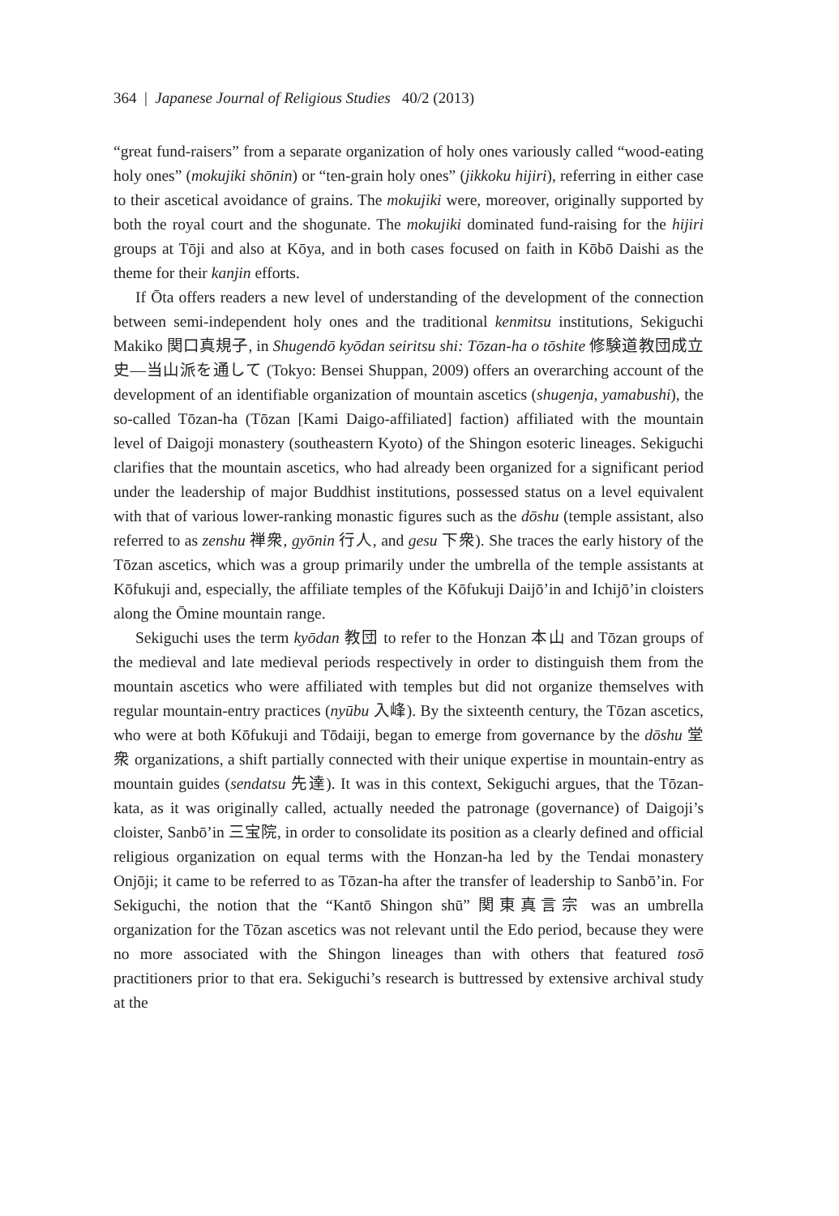364 | Japanese Journal of Religious Studies 40/2 (2013)
“great fund-raisers” from a separate organization of holy ones variously called “wood-eating holy ones” (mokujiki shōnin) or “ten-grain holy ones” (jikkoku hijiri), referring in either case to their ascetical avoidance of grains. The mokujiki were, moreover, originally supported by both the royal court and the shogunate. The mokujiki dominated fund-raising for the hijiri groups at Tōji and also at Kōya, and in both cases focused on faith in Kōbō Daishi as the theme for their kanjin efforts.
If Ōta offers readers a new level of understanding of the development of the connection between semi-independent holy ones and the traditional kenmitsu institutions, Sekiguchi Makiko 関口真規子, in Shugendō kyōdan seiritsu shi: Tōzan-ha o tōshite 修験道教団成立史—当山派を通して (Tokyo: Bensei Shuppan, 2009) offers an overarching account of the development of an identifiable organization of mountain ascetics (shugenja, yamabushi), the so-called Tōzan-ha (Tōzan [Kami Daigo-affiliated] faction) affiliated with the mountain level of Daigoji monastery (southeastern Kyoto) of the Shingon esoteric lineages. Sekiguchi clarifies that the mountain ascetics, who had already been organized for a significant period under the leadership of major Buddhist institutions, possessed status on a level equivalent with that of various lower-ranking monastic figures such as the dōshu (temple assistant, also referred to as zenshu 禅衆, gyōnin 行人, and gesu 下衆). She traces the early history of the Tōzan ascetics, which was a group primarily under the umbrella of the temple assistants at Kōfukuji and, especially, the affiliate temples of the Kōfukuji Daijō’in and Ichijō’in cloisters along the Ōmine mountain range.
Sekiguchi uses the term kyōdan 教団 to refer to the Honzan 本山 and Tōzan groups of the medieval and late medieval periods respectively in order to distinguish them from the mountain ascetics who were affiliated with temples but did not organize themselves with regular mountain-entry practices (nyūbu 入峰). By the sixteenth century, the Tōzan ascetics, who were at both Kōfukuji and Tōdaiji, began to emerge from governance by the dōshu 堂衆 organizations, a shift partially connected with their unique expertise in mountain-entry as mountain guides (sendatsu 先達). It was in this context, Sekiguchi argues, that the Tōzan-kata, as it was originally called, actually needed the patronage (governance) of Daigoji’s cloister, Sanbō’in 三宝院, in order to consolidate its position as a clearly defined and official religious organization on equal terms with the Honzan-ha led by the Tendai monastery Onjōji; it came to be referred to as Tōzan-ha after the transfer of leadership to Sanbō’in. For Sekiguchi, the notion that the “Kantō Shingon shū” 関東真言宗 was an umbrella organization for the Tōzan ascetics was not relevant until the Edo period, because they were no more associated with the Shingon lineages than with others that featured tosō practitioners prior to that era. Sekiguchi’s research is buttressed by extensive archival study at the